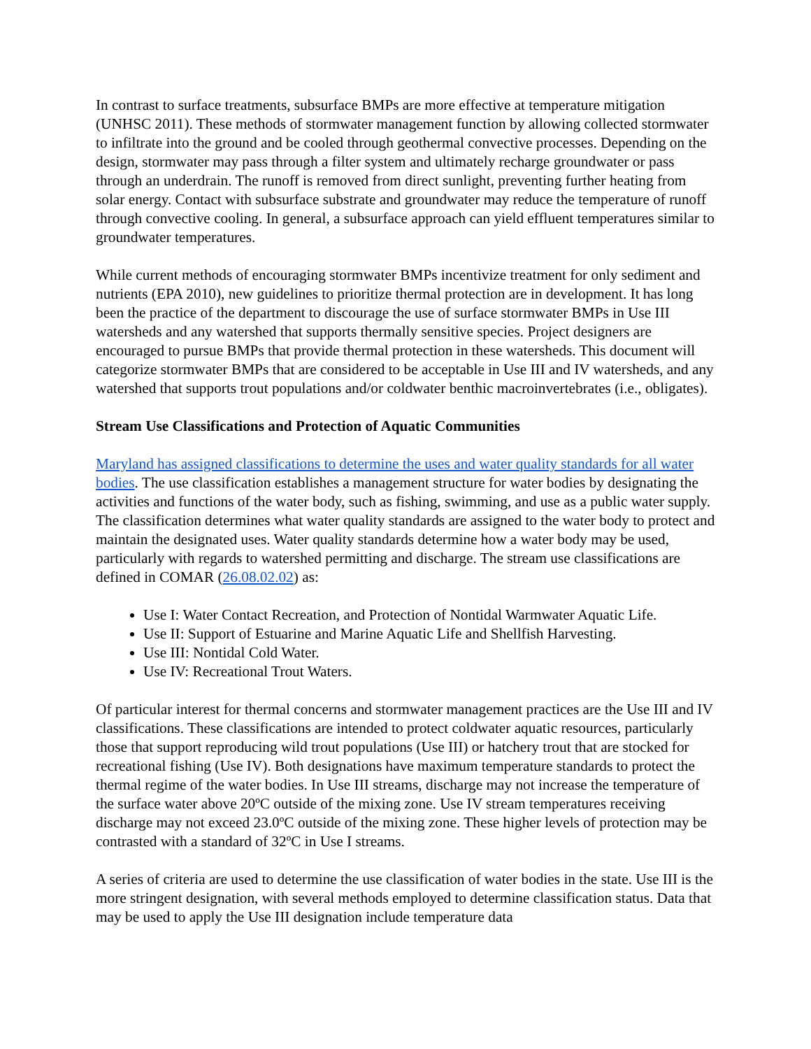In contrast to surface treatments, subsurface BMPs are more effective at temperature mitigation (UNHSC 2011). These methods of stormwater management function by allowing collected stormwater to infiltrate into the ground and be cooled through geothermal convective processes. Depending on the design, stormwater may pass through a filter system and ultimately recharge groundwater or pass through an underdrain. The runoff is removed from direct sunlight, preventing further heating from solar energy. Contact with subsurface substrate and groundwater may reduce the temperature of runoff through convective cooling. In general, a subsurface approach can yield effluent temperatures similar to groundwater temperatures.
While current methods of encouraging stormwater BMPs incentivize treatment for only sediment and nutrients (EPA 2010), new guidelines to prioritize thermal protection are in development. It has long been the practice of the department to discourage the use of surface stormwater BMPs in Use III watersheds and any watershed that supports thermally sensitive species. Project designers are encouraged to pursue BMPs that provide thermal protection in these watersheds. This document will categorize stormwater BMPs that are considered to be acceptable in Use III and IV watersheds, and any watershed that supports trout populations and/or coldwater benthic macroinvertebrates (i.e., obligates).
Stream Use Classifications and Protection of Aquatic Communities
Maryland has assigned classifications to determine the uses and water quality standards for all water bodies. The use classification establishes a management structure for water bodies by designating the activities and functions of the water body, such as fishing, swimming, and use as a public water supply. The classification determines what water quality standards are assigned to the water body to protect and maintain the designated uses. Water quality standards determine how a water body may be used, particularly with regards to watershed permitting and discharge. The stream use classifications are defined in COMAR (26.08.02.02) as:
Use I: Water Contact Recreation, and Protection of Nontidal Warmwater Aquatic Life.
Use II: Support of Estuarine and Marine Aquatic Life and Shellfish Harvesting.
Use III: Nontidal Cold Water.
Use IV: Recreational Trout Waters.
Of particular interest for thermal concerns and stormwater management practices are the Use III and IV classifications. These classifications are intended to protect coldwater aquatic resources, particularly those that support reproducing wild trout populations (Use III) or hatchery trout that are stocked for recreational fishing (Use IV). Both designations have maximum temperature standards to protect the thermal regime of the water bodies. In Use III streams, discharge may not increase the temperature of the surface water above 20ºC outside of the mixing zone. Use IV stream temperatures receiving discharge may not exceed 23.0ºC outside of the mixing zone. These higher levels of protection may be contrasted with a standard of 32ºC in Use I streams.
A series of criteria are used to determine the use classification of water bodies in the state. Use III is the more stringent designation, with several methods employed to determine classification status. Data that may be used to apply the Use III designation include temperature data